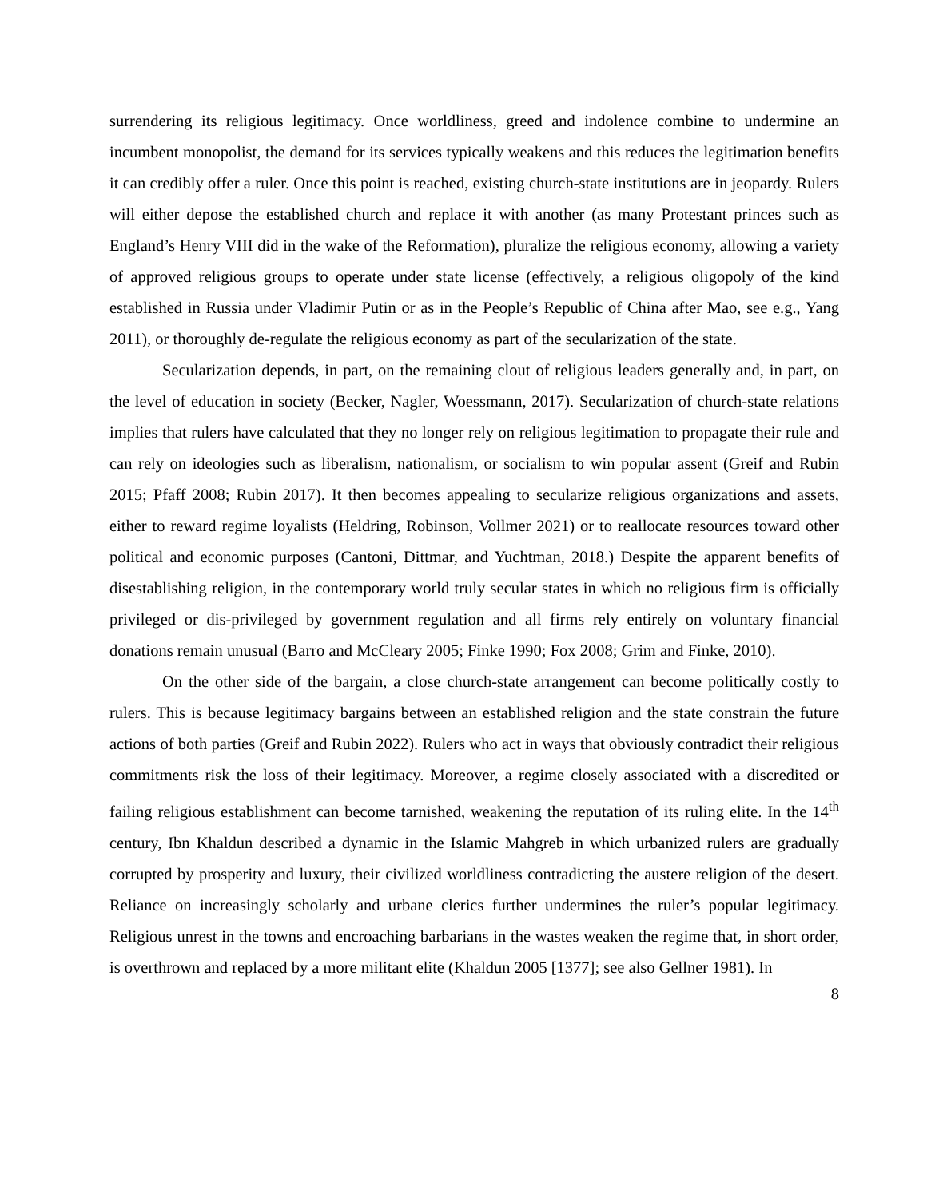surrendering its religious legitimacy. Once worldliness, greed and indolence combine to undermine an incumbent monopolist, the demand for its services typically weakens and this reduces the legitimation benefits it can credibly offer a ruler. Once this point is reached, existing church-state institutions are in jeopardy. Rulers will either depose the established church and replace it with another (as many Protestant princes such as England’s Henry VIII did in the wake of the Reformation), pluralize the religious economy, allowing a variety of approved religious groups to operate under state license (effectively, a religious oligopoly of the kind established in Russia under Vladimir Putin or as in the People’s Republic of China after Mao, see e.g., Yang 2011), or thoroughly de-regulate the religious economy as part of the secularization of the state.
Secularization depends, in part, on the remaining clout of religious leaders generally and, in part, on the level of education in society (Becker, Nagler, Woessmann, 2017). Secularization of church-state relations implies that rulers have calculated that they no longer rely on religious legitimation to propagate their rule and can rely on ideologies such as liberalism, nationalism, or socialism to win popular assent (Greif and Rubin 2015; Pfaff 2008; Rubin 2017). It then becomes appealing to secularize religious organizations and assets, either to reward regime loyalists (Heldring, Robinson, Vollmer 2021) or to reallocate resources toward other political and economic purposes (Cantoni, Dittmar, and Yuchtman, 2018.) Despite the apparent benefits of disestablishing religion, in the contemporary world truly secular states in which no religious firm is officially privileged or dis-privileged by government regulation and all firms rely entirely on voluntary financial donations remain unusual (Barro and McCleary 2005; Finke 1990; Fox 2008; Grim and Finke, 2010).
On the other side of the bargain, a close church-state arrangement can become politically costly to rulers. This is because legitimacy bargains between an established religion and the state constrain the future actions of both parties (Greif and Rubin 2022). Rulers who act in ways that obviously contradict their religious commitments risk the loss of their legitimacy. Moreover, a regime closely associated with a discredited or failing religious establishment can become tarnished, weakening the reputation of its ruling elite. In the 14<sup>th</sup> century, Ibn Khaldun described a dynamic in the Islamic Mahgreb in which urbanized rulers are gradually corrupted by prosperity and luxury, their civilized worldliness contradicting the austere religion of the desert. Reliance on increasingly scholarly and urbane clerics further undermines the ruler’s popular legitimacy. Religious unrest in the towns and encroaching barbarians in the wastes weaken the regime that, in short order, is overthrown and replaced by a more militant elite (Khaldun 2005 [1377]; see also Gellner 1981). In
8